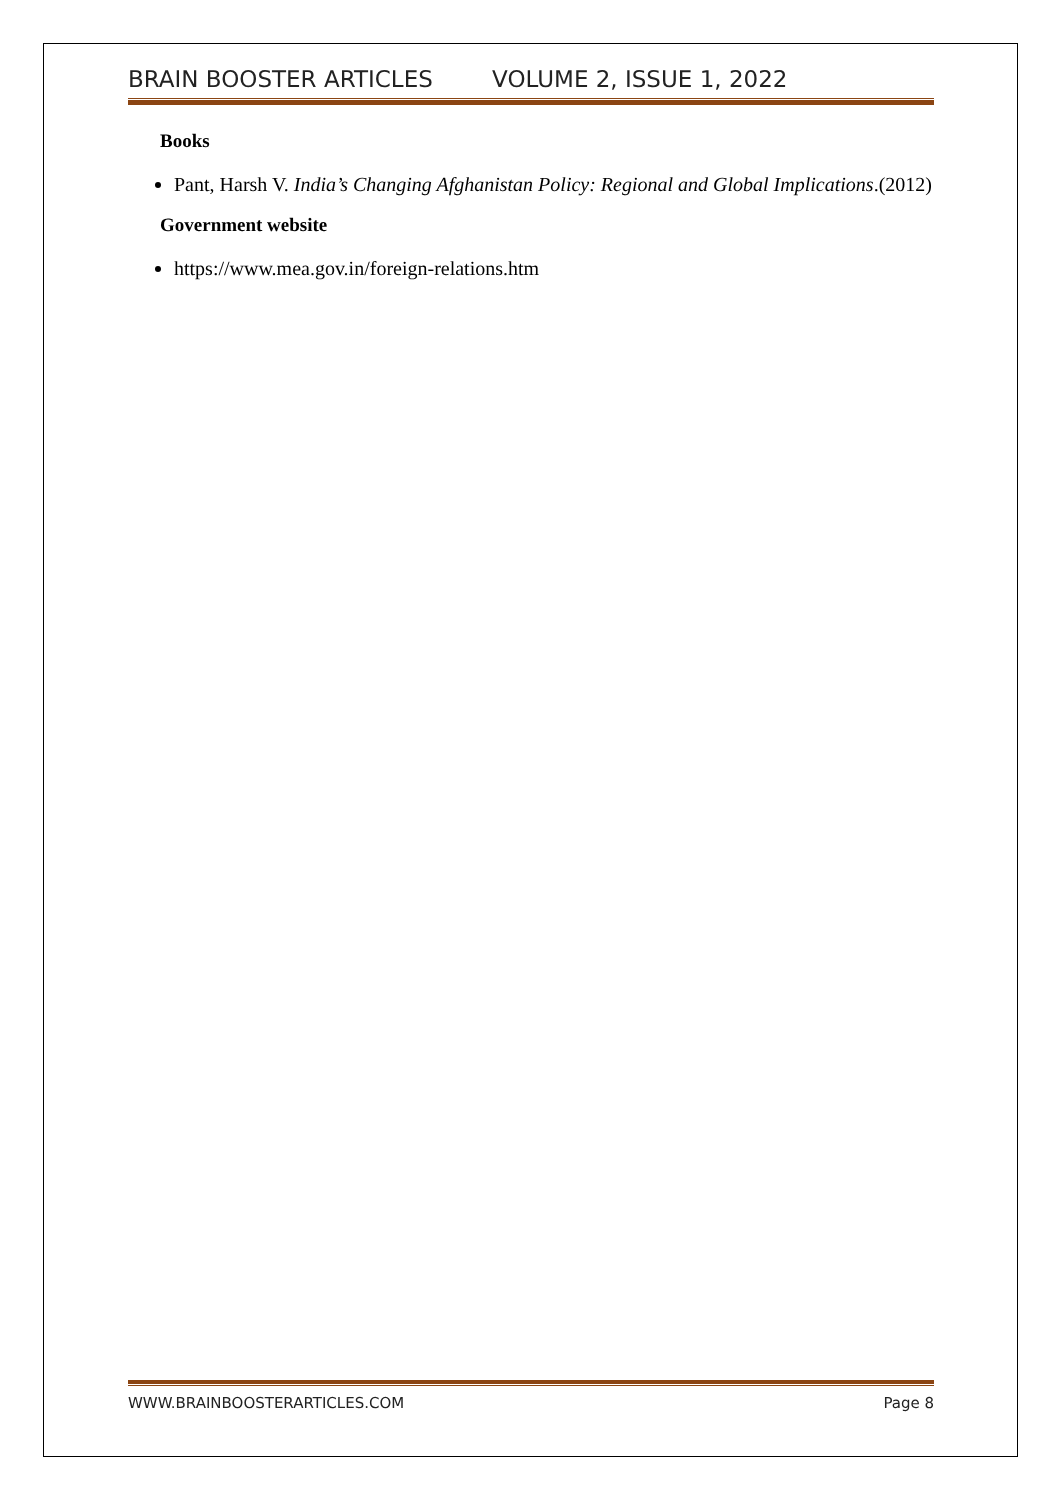BRAIN BOOSTER ARTICLES VOLUME 2, ISSUE 1, 2022
Books
Pant, Harsh V. India’s Changing Afghanistan Policy: Regional and Global Implications.(2012)
Government website
https://www.mea.gov.in/foreign-relations.htm
WWW.BRAINBOOSTERARTICLES.COM Page 8